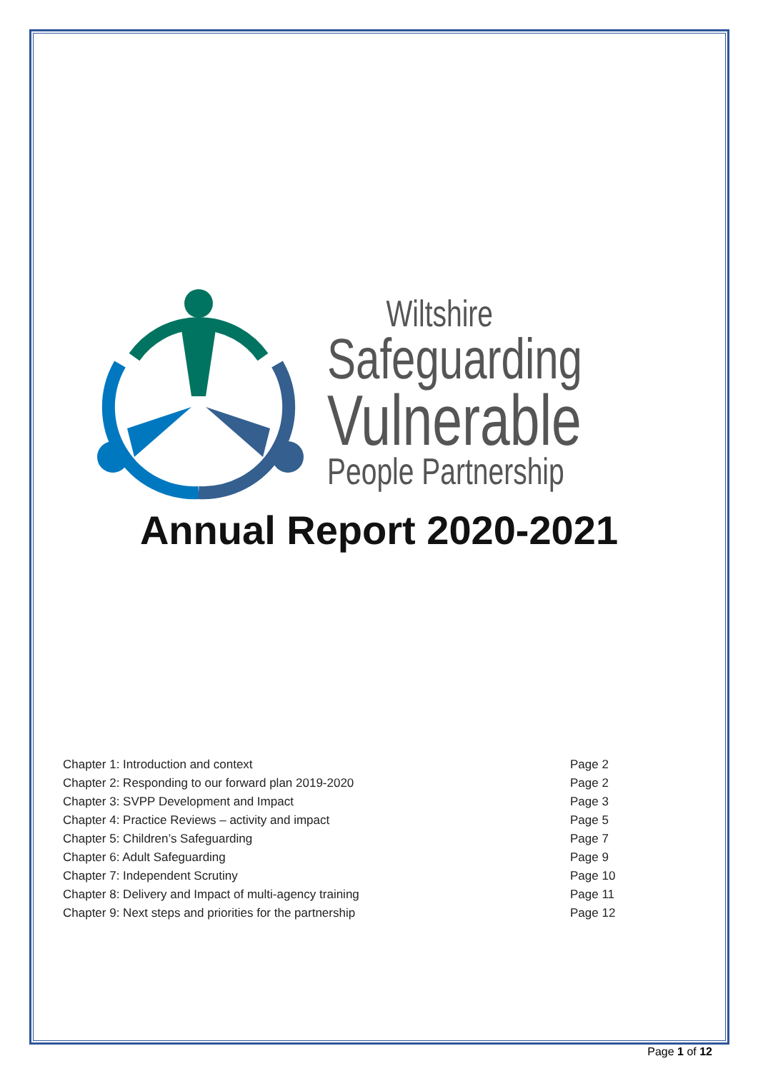Wiltshire
Safeguarding
Vulnerable
People Partnership
Annual Report 2020-2021
| Chapter 1: Introduction and context | Page 2 |
| Chapter 2: Responding to our forward plan 2019-2020 | Page 2 |
| Chapter 3: SVPP Development and Impact | Page 3 |
| Chapter 4: Practice Reviews – activity and impact | Page 5 |
| Chapter 5: Children’s Safeguarding | Page 7 |
| Chapter 6: Adult Safeguarding | Page 9 |
| Chapter 7: Independent Scrutiny | Page 10 |
| Chapter 8: Delivery and Impact of multi-agency training | Page 11 |
| Chapter 9: Next steps and priorities for the partnership | Page 12 |
Page 1 of 12